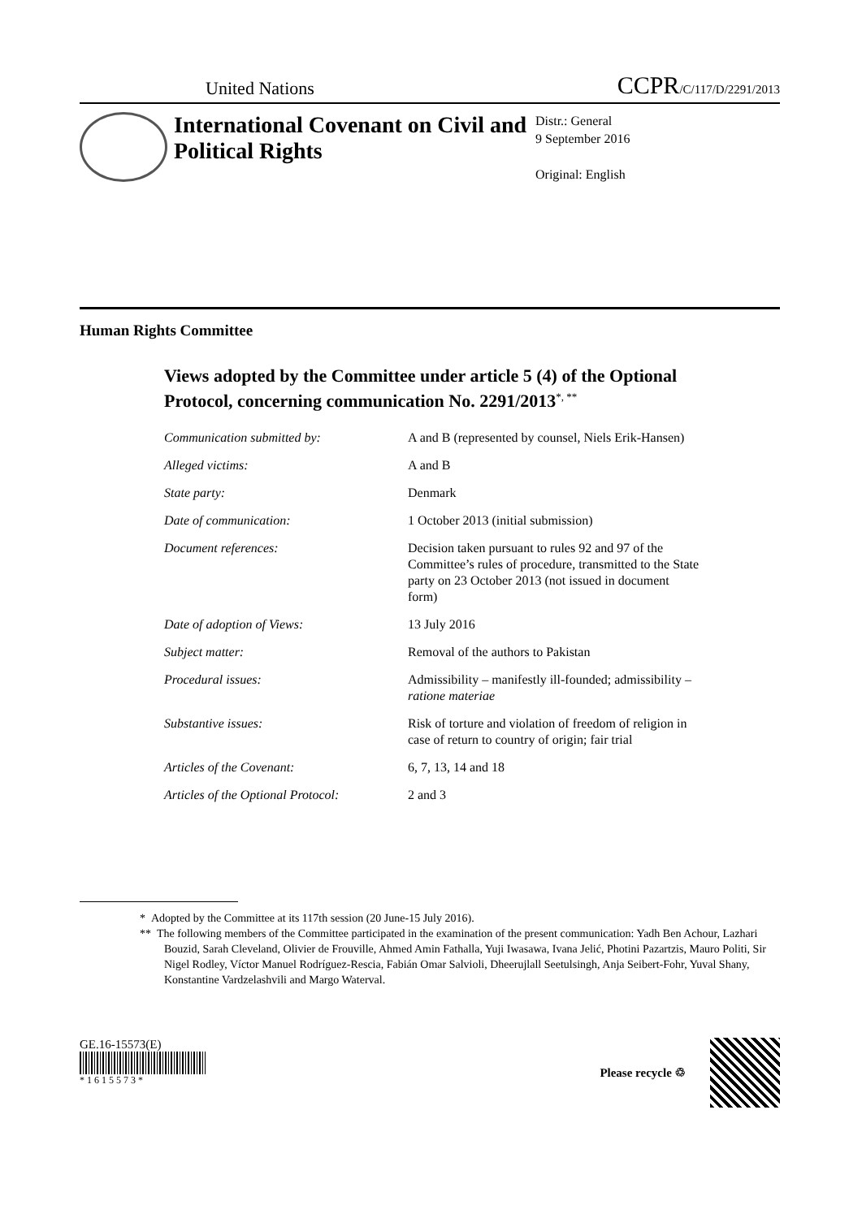United Nations CCPR/C/117/D/2291/2013
International Covenant on Civil and Political Rights
Distr.: General
9 September 2016
Original: English
Human Rights Committee
Views adopted by the Committee under article 5 (4) of the Optional Protocol, concerning communication No. 2291/2013<sup>*, **</sup>
| Communication submitted by: | A and B (represented by counsel, Niels Erik-Hansen) |
| Alleged victims: | A and B |
| State party: | Denmark |
| Date of communication: | 1 October 2013 (initial submission) |
| Document references: | Decision taken pursuant to rules 92 and 97 of the Committee’s rules of procedure, transmitted to the State party on 23 October 2013 (not issued in document form) |
| Date of adoption of Views: | 13 July 2016 |
| Subject matter: | Removal of the authors to Pakistan |
| Procedural issues: | Admissibility – manifestly ill-founded; admissibility – ratione materiae |
| Substantive issues: | Risk of torture and violation of freedom of religion in case of return to country of origin; fair trial |
| Articles of the Covenant: | 6, 7, 13, 14 and 18 |
| Articles of the Optional Protocol: | 2 and 3 |
* Adopted by the Committee at its 117th session (20 June-15 July 2016).
** The following members of the Committee participated in the examination of the present communication: Yadh Ben Achour, Lazhari Bouzid, Sarah Cleveland, Olivier de Frouville, Ahmed Amin Fathalla, Yuji Iwasawa, Ivana Jelić, Photini Pazartzis, Mauro Politi, Sir Nigel Rodley, Víctor Manuel Rodríguez-Rescia, Fabián Omar Salvioli, Dheerujlall Seetulsingh, Anja Seibert-Fohr, Yuval Shany, Konstantine Vardzelashvili and Margo Waterval.
GE.16-15573(E)
* 1 6 1 5 5 7 3 *
Please recycle ♲